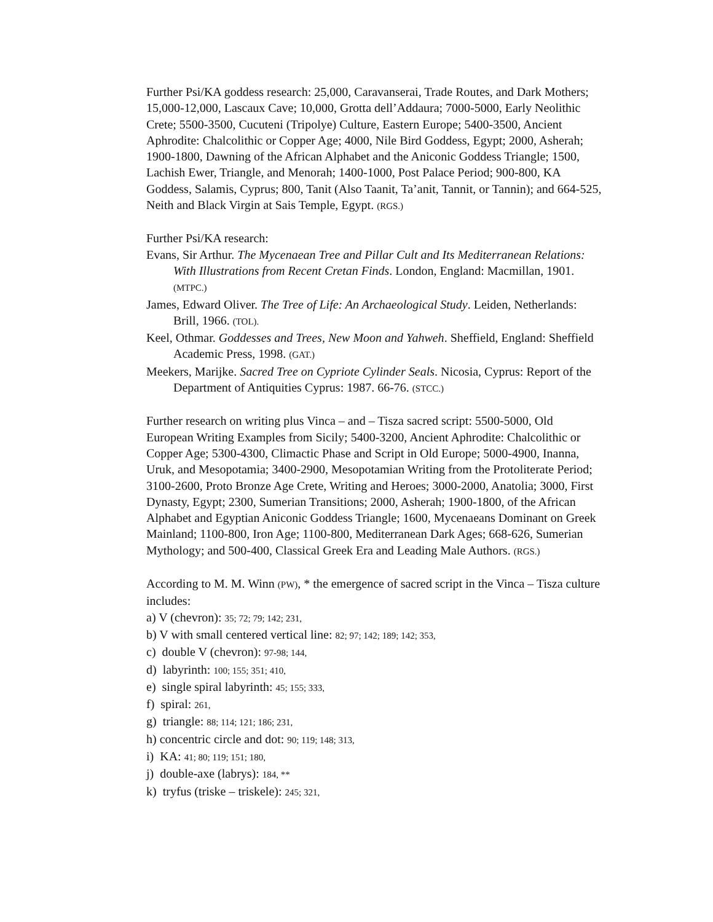Further Psi/KA goddess research: 25,000, Caravanserai, Trade Routes, and Dark Mothers; 15,000-12,000, Lascaux Cave; 10,000, Grotta dell’Addaura; 7000-5000, Early Neolithic Crete; 5500-3500, Cucuteni (Tripolye) Culture, Eastern Europe; 5400-3500, Ancient Aphrodite: Chalcolithic or Copper Age; 4000, Nile Bird Goddess, Egypt; 2000, Asherah; 1900-1800, Dawning of the African Alphabet and the Aniconic Goddess Triangle; 1500, Lachish Ewer, Triangle, and Menorah; 1400-1000, Post Palace Period; 900-800, KA Goddess, Salamis, Cyprus; 800, Tanit (Also Taanit, Ta’anit, Tannit, or Tannin); and 664-525, Neith and Black Virgin at Sais Temple, Egypt. (RGS.)
Further Psi/KA research:
Evans, Sir Arthur. The Mycenaean Tree and Pillar Cult and Its Mediterranean Relations: With Illustrations from Recent Cretan Finds. London, England: Macmillan, 1901. (MTPC.)
James, Edward Oliver. The Tree of Life: An Archaeological Study. Leiden, Netherlands: Brill, 1966. (TOL).
Keel, Othmar. Goddesses and Trees, New Moon and Yahweh. Sheffield, England: Sheffield Academic Press, 1998. (GAT.)
Meekers, Marijke. Sacred Tree on Cypriote Cylinder Seals. Nicosia, Cyprus: Report of the Department of Antiquities Cyprus: 1987. 66-76. (STCC.)
Further research on writing plus Vinca – and – Tisza sacred script: 5500-5000, Old European Writing Examples from Sicily; 5400-3200, Ancient Aphrodite: Chalcolithic or Copper Age; 5300-4300, Climactic Phase and Script in Old Europe; 5000-4900, Inanna, Uruk, and Mesopotamia; 3400-2900, Mesopotamian Writing from the Protoliterate Period; 3100-2600, Proto Bronze Age Crete, Writing and Heroes; 3000-2000, Anatolia; 3000, First Dynasty, Egypt; 2300, Sumerian Transitions; 2000, Asherah; 1900-1800, of the African Alphabet and Egyptian Aniconic Goddess Triangle; 1600, Mycenaeans Dominant on Greek Mainland; 1100-800, Iron Age; 1100-800, Mediterranean Dark Ages; 668-626, Sumerian Mythology; and 500-400, Classical Greek Era and Leading Male Authors. (RGS.)
According to M. M. Winn (PW), * the emergence of sacred script in the Vinca – Tisza culture includes:
a) V (chevron): 35; 72; 79; 142; 231,
b) V with small centered vertical line: 82; 97; 142; 189; 142; 353,
c) double V (chevron): 97-98; 144,
d) labyrinth: 100; 155; 351; 410,
e) single spiral labyrinth: 45; 155; 333,
f) spiral: 261,
g) triangle: 88; 114; 121; 186; 231,
h) concentric circle and dot: 90; 119; 148; 313,
i) KA: 41; 80; 119; 151; 180,
j) double-axe (labrys): 184, **
k) tryfus (triske – triskele): 245; 321,